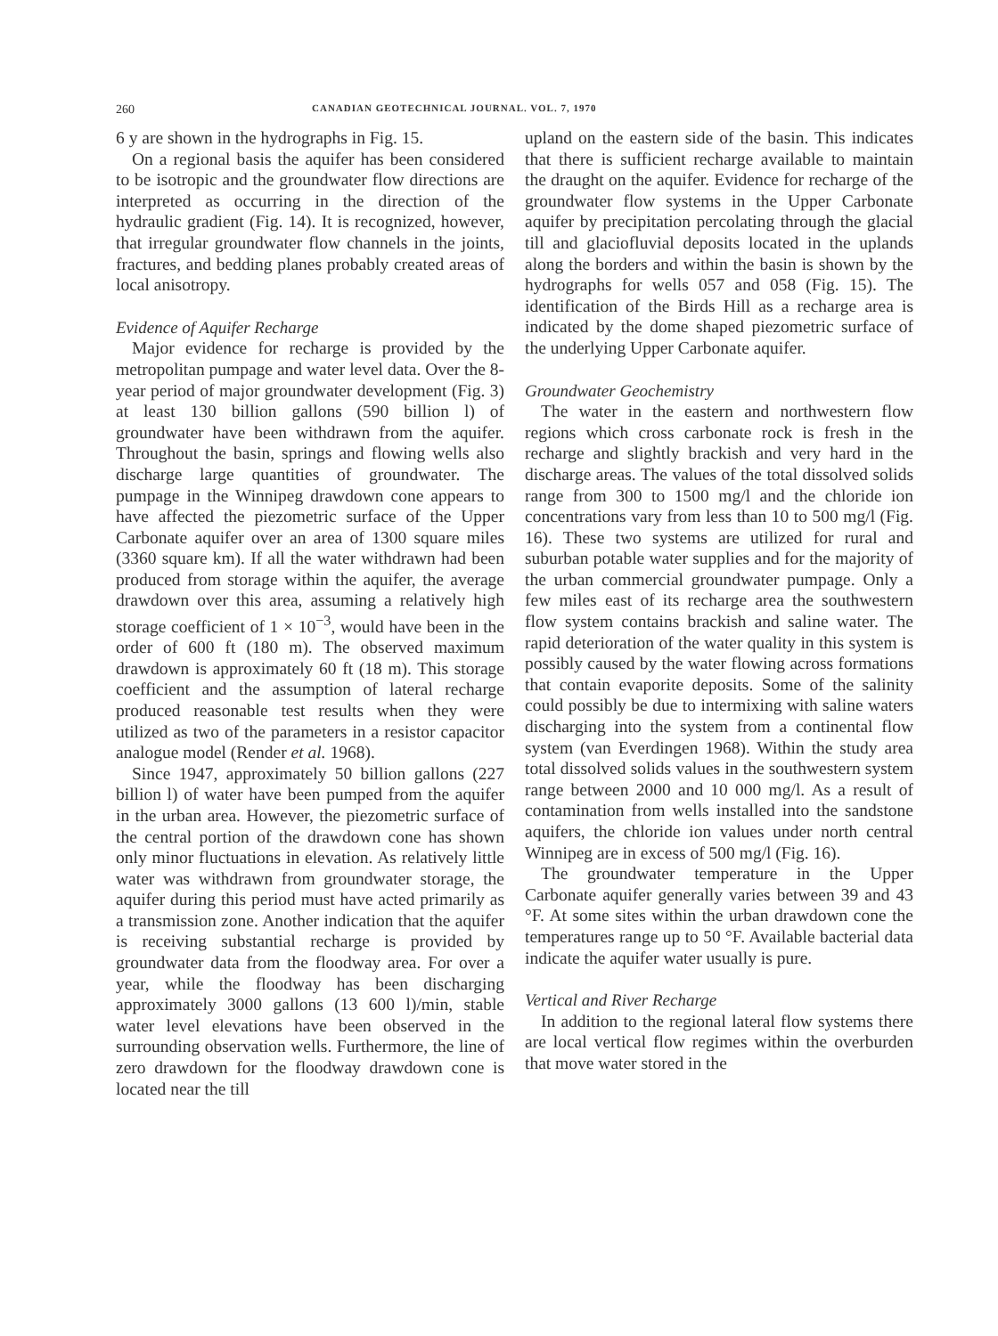260 CANADIAN GEOTECHNICAL JOURNAL. VOL. 7, 1970
6 y are shown in the hydrographs in Fig. 15.
On a regional basis the aquifer has been considered to be isotropic and the groundwater flow directions are interpreted as occurring in the direction of the hydraulic gradient (Fig. 14). It is recognized, however, that irregular groundwater flow channels in the joints, fractures, and bedding planes probably created areas of local anisotropy.
Evidence of Aquifer Recharge
Major evidence for recharge is provided by the metropolitan pumpage and water level data. Over the 8-year period of major groundwater development (Fig. 3) at least 130 billion gallons (590 billion l) of groundwater have been withdrawn from the aquifer. Throughout the basin, springs and flowing wells also discharge large quantities of groundwater. The pumpage in the Winnipeg drawdown cone appears to have affected the piezometric surface of the Upper Carbonate aquifer over an area of 1300 square miles (3360 square km). If all the water withdrawn had been produced from storage within the aquifer, the average drawdown over this area, assuming a relatively high storage coefficient of 1 × 10<sup>−3</sup>, would have been in the order of 600 ft (180 m). The observed maximum drawdown is approximately 60 ft (18 m). This storage coefficient and the assumption of lateral recharge produced reasonable test results when they were utilized as two of the parameters in a resistor capacitor analogue model (Render et al. 1968).
Since 1947, approximately 50 billion gallons (227 billion l) of water have been pumped from the aquifer in the urban area. However, the piezometric surface of the central portion of the drawdown cone has shown only minor fluctuations in elevation. As relatively little water was withdrawn from groundwater storage, the aquifer during this period must have acted primarily as a transmission zone. Another indication that the aquifer is receiving substantial recharge is provided by groundwater data from the floodway area. For over a year, while the floodway has been discharging approximately 3000 gallons (13 600 l)/min, stable water level elevations have been observed in the surrounding observation wells. Furthermore, the line of zero drawdown for the floodway drawdown cone is located near the till
upland on the eastern side of the basin. This indicates that there is sufficient recharge available to maintain the draught on the aquifer. Evidence for recharge of the groundwater flow systems in the Upper Carbonate aquifer by precipitation percolating through the glacial till and glaciofluvial deposits located in the uplands along the borders and within the basin is shown by the hydrographs for wells 057 and 058 (Fig. 15). The identification of the Birds Hill as a recharge area is indicated by the dome shaped piezometric surface of the underlying Upper Carbonate aquifer.
Groundwater Geochemistry
The water in the eastern and northwestern flow regions which cross carbonate rock is fresh in the recharge and slightly brackish and very hard in the discharge areas. The values of the total dissolved solids range from 300 to 1500 mg/l and the chloride ion concentrations vary from less than 10 to 500 mg/l (Fig. 16). These two systems are utilized for rural and suburban potable water supplies and for the majority of the urban commercial groundwater pumpage. Only a few miles east of its recharge area the southwestern flow system contains brackish and saline water. The rapid deterioration of the water quality in this system is possibly caused by the water flowing across formations that contain evaporite deposits. Some of the salinity could possibly be due to intermixing with saline waters discharging into the system from a continental flow system (van Everdingen 1968). Within the study area total dissolved solids values in the southwestern system range between 2000 and 10 000 mg/l. As a result of contamination from wells installed into the sandstone aquifers, the chloride ion values under north central Winnipeg are in excess of 500 mg/l (Fig. 16).
The groundwater temperature in the Upper Carbonate aquifer generally varies between 39 and 43 °F. At some sites within the urban drawdown cone the temperatures range up to 50 °F. Available bacterial data indicate the aquifer water usually is pure.
Vertical and River Recharge
In addition to the regional lateral flow systems there are local vertical flow regimes within the overburden that move water stored in the